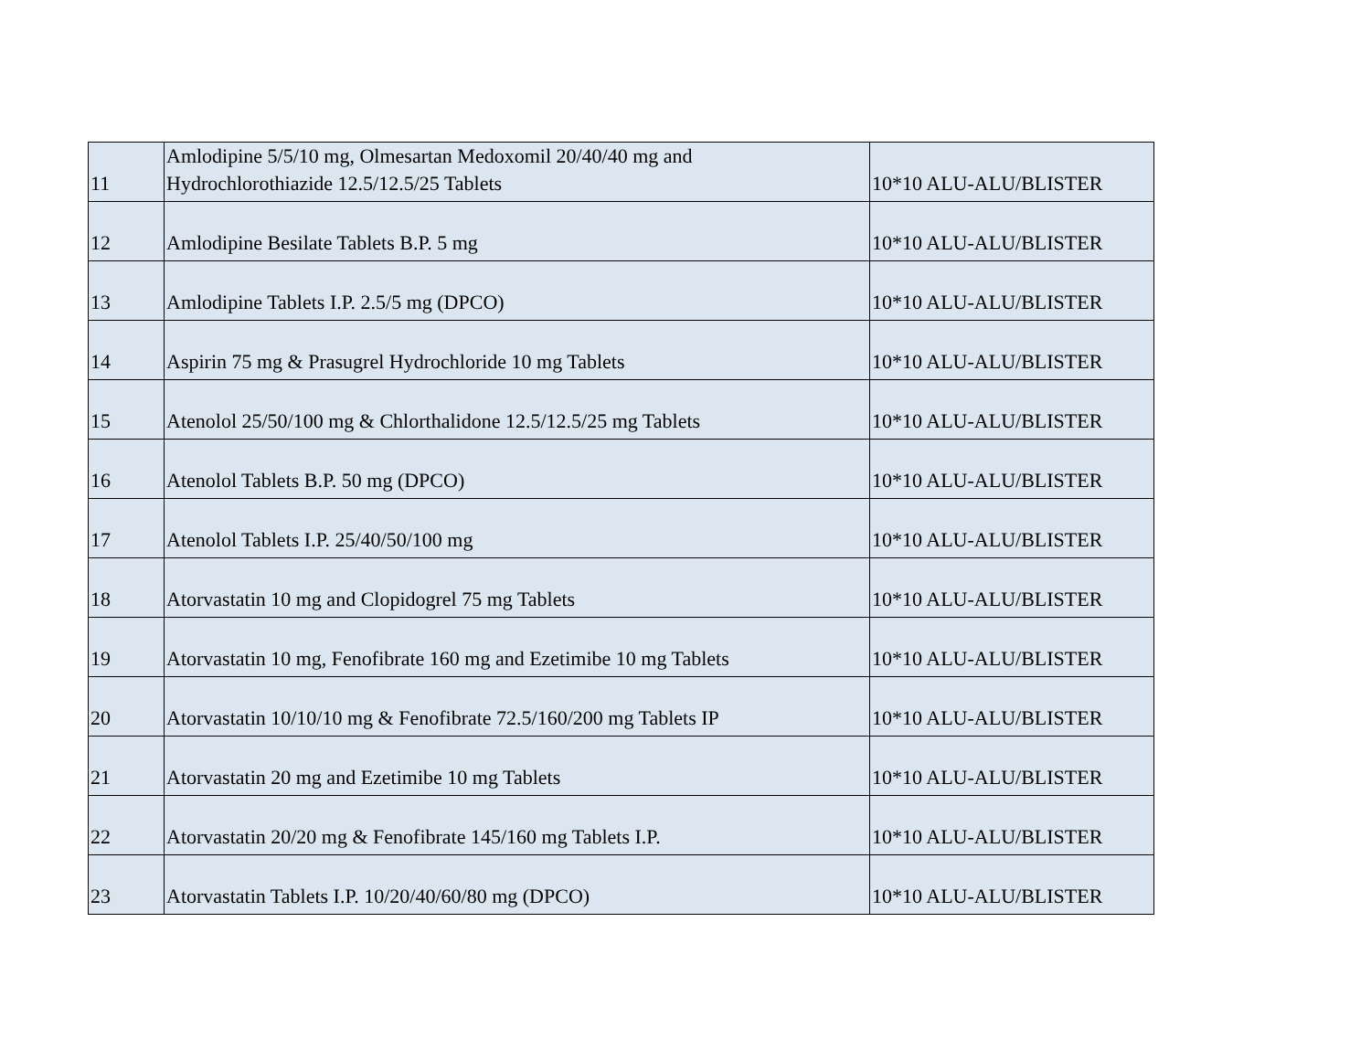| 11 | Amlodipine 5/5/10 mg, Olmesartan Medoxomil 20/40/40 mg and Hydrochlorothiazide 12.5/12.5/25 Tablets | 10*10 ALU-ALU/BLISTER |
| 12 | Amlodipine Besilate Tablets B.P. 5 mg | 10*10 ALU-ALU/BLISTER |
| 13 | Amlodipine Tablets I.P. 2.5/5 mg (DPCO) | 10*10 ALU-ALU/BLISTER |
| 14 | Aspirin 75 mg & Prasugrel Hydrochloride 10 mg Tablets | 10*10 ALU-ALU/BLISTER |
| 15 | Atenolol 25/50/100 mg & Chlorthalidone 12.5/12.5/25 mg Tablets | 10*10 ALU-ALU/BLISTER |
| 16 | Atenolol Tablets B.P. 50 mg (DPCO) | 10*10 ALU-ALU/BLISTER |
| 17 | Atenolol Tablets I.P. 25/40/50/100 mg | 10*10 ALU-ALU/BLISTER |
| 18 | Atorvastatin 10 mg and Clopidogrel 75 mg Tablets | 10*10 ALU-ALU/BLISTER |
| 19 | Atorvastatin 10 mg, Fenofibrate 160 mg and Ezetimibe 10 mg Tablets | 10*10 ALU-ALU/BLISTER |
| 20 | Atorvastatin 10/10/10 mg & Fenofibrate 72.5/160/200 mg Tablets IP | 10*10 ALU-ALU/BLISTER |
| 21 | Atorvastatin 20 mg and Ezetimibe 10 mg Tablets | 10*10 ALU-ALU/BLISTER |
| 22 | Atorvastatin 20/20 mg & Fenofibrate 145/160 mg Tablets I.P. | 10*10 ALU-ALU/BLISTER |
| 23 | Atorvastatin Tablets I.P. 10/20/40/60/80 mg (DPCO) | 10*10 ALU-ALU/BLISTER |